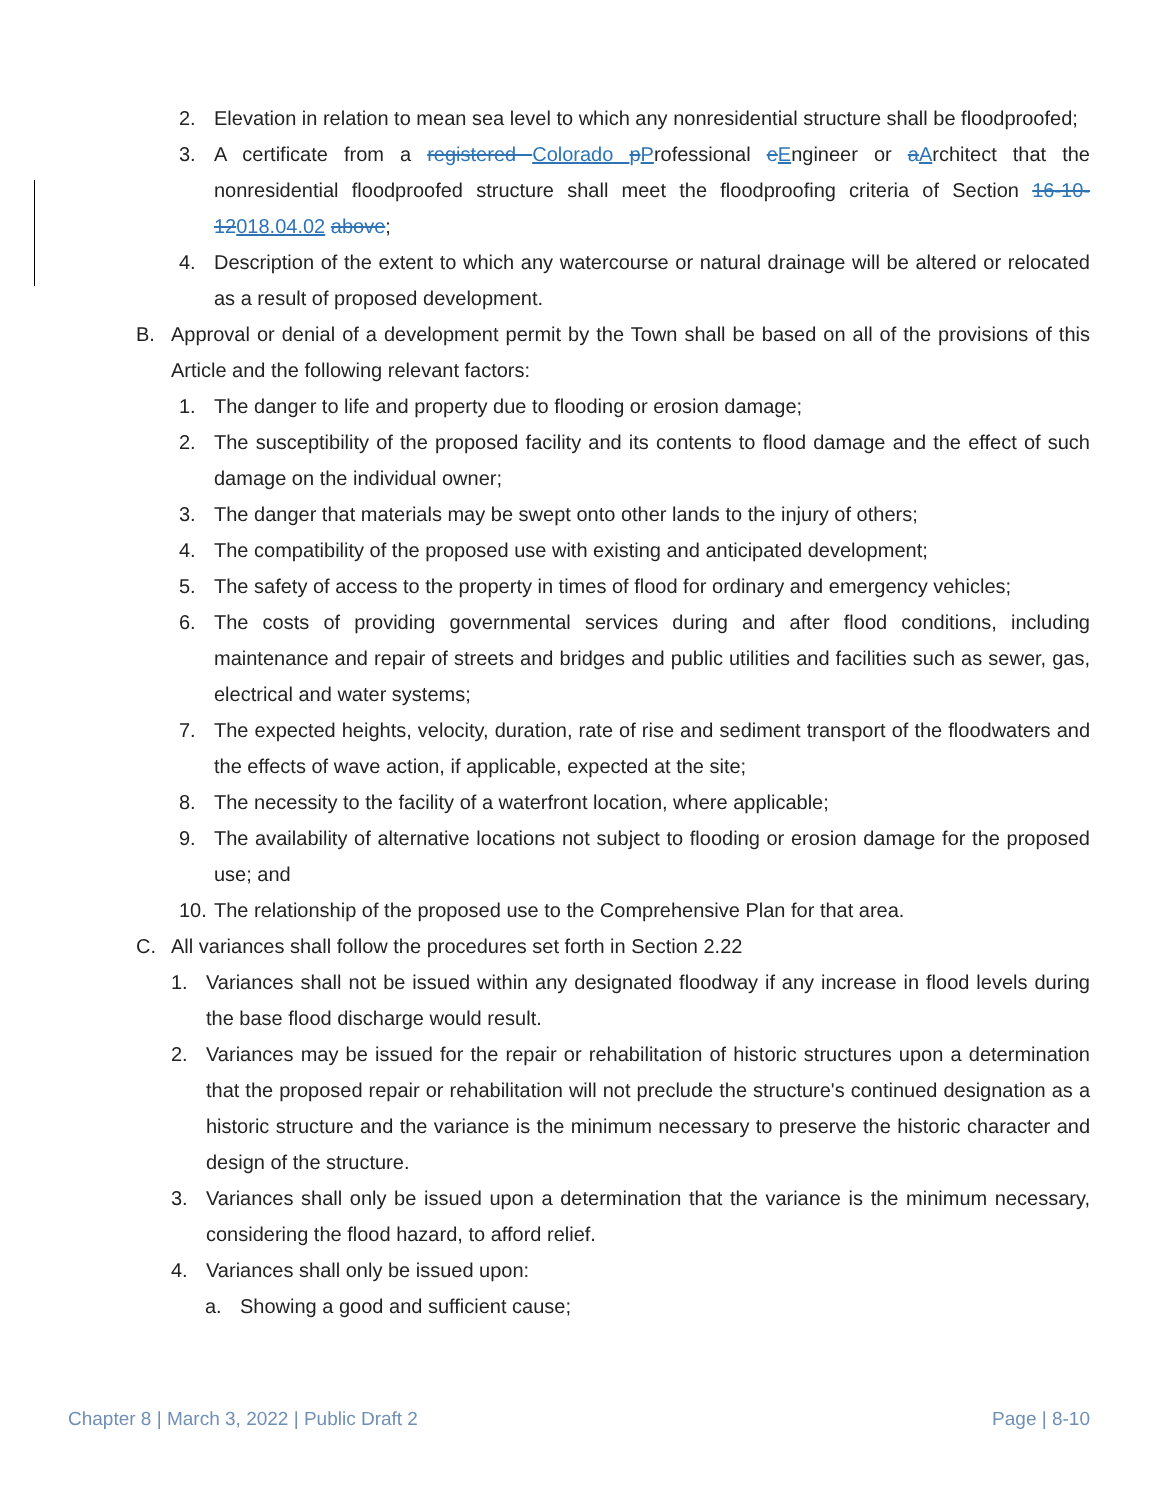2. Elevation in relation to mean sea level to which any nonresidential structure shall be floodproofed;
3. A certificate from a registered Colorado pProfessional eEngineer or aArchitect that the nonresidential floodproofed structure shall meet the floodproofing criteria of Section 16-10-12018.04.02 above;
4. Description of the extent to which any watercourse or natural drainage will be altered or relocated as a result of proposed development.
B. Approval or denial of a development permit by the Town shall be based on all of the provisions of this Article and the following relevant factors:
1. The danger to life and property due to flooding or erosion damage;
2. The susceptibility of the proposed facility and its contents to flood damage and the effect of such damage on the individual owner;
3. The danger that materials may be swept onto other lands to the injury of others;
4. The compatibility of the proposed use with existing and anticipated development;
5. The safety of access to the property in times of flood for ordinary and emergency vehicles;
6. The costs of providing governmental services during and after flood conditions, including maintenance and repair of streets and bridges and public utilities and facilities such as sewer, gas, electrical and water systems;
7. The expected heights, velocity, duration, rate of rise and sediment transport of the floodwaters and the effects of wave action, if applicable, expected at the site;
8. The necessity to the facility of a waterfront location, where applicable;
9. The availability of alternative locations not subject to flooding or erosion damage for the proposed use; and
10. The relationship of the proposed use to the Comprehensive Plan for that area.
C. All variances shall follow the procedures set forth in Section 2.22
1. Variances shall not be issued within any designated floodway if any increase in flood levels during the base flood discharge would result.
2. Variances may be issued for the repair or rehabilitation of historic structures upon a determination that the proposed repair or rehabilitation will not preclude the structure's continued designation as a historic structure and the variance is the minimum necessary to preserve the historic character and design of the structure.
3. Variances shall only be issued upon a determination that the variance is the minimum necessary, considering the flood hazard, to afford relief.
4. Variances shall only be issued upon:
a. Showing a good and sufficient cause;
Chapter 8 | March 3, 2022 | Public Draft 2 Page | 8-10